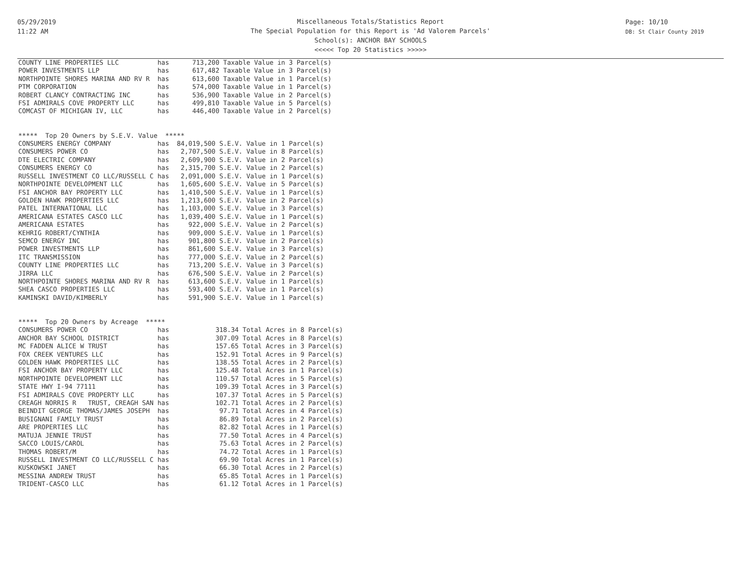05/29/2019
11:22 AM
Miscellaneous Totals/Statistics Report
The Special Population for this Report is 'Ad Valorem Parcels'
School(s): ANCHOR BAY SCHOOLS
<<<<< Top 20 Statistics >>>>>
Page: 10/10
DB: St Clair County 2019
COUNTY LINE PROPERTIES LLC          has      713,200 Taxable Value in 3 Parcel(s)
POWER INVESTMENTS LLP               has      617,482 Taxable Value in 3 Parcel(s)
NORTHPOINTE SHORES MARINA AND RV R  has      613,600 Taxable Value in 1 Parcel(s)
PTM CORPORATION                     has      574,000 Taxable Value in 1 Parcel(s)
ROBERT CLANCY CONTRACTING INC       has      536,900 Taxable Value in 2 Parcel(s)
FSI ADMIRALS COVE PROPERTY LLC      has      499,810 Taxable Value in 5 Parcel(s)
COMCAST OF MICHIGAN IV, LLC         has      446,400 Taxable Value in 2 Parcel(s)


*****  Top 20 Owners by S.E.V. Value  *****
CONSUMERS ENERGY COMPANY            has  84,019,500 S.E.V. Value in 1 Parcel(s)
CONSUMERS POWER CO                  has   2,707,500 S.E.V. Value in 8 Parcel(s)
DTE ELECTRIC COMPANY                has   2,609,900 S.E.V. Value in 2 Parcel(s)
CONSUMERS ENERGY CO                 has   2,315,700 S.E.V. Value in 2 Parcel(s)
RUSSELL INVESTMENT CO LLC/RUSSELL C has   2,091,000 S.E.V. Value in 1 Parcel(s)
NORTHPOINTE DEVELOPMENT LLC         has   1,605,600 S.E.V. Value in 5 Parcel(s)
FSI ANCHOR BAY PROPERTY LLC         has   1,410,500 S.E.V. Value in 1 Parcel(s)
GOLDEN HAWK PROPERTIES LLC          has   1,213,600 S.E.V. Value in 2 Parcel(s)
PATEL INTERNATIONAL LLC             has   1,103,000 S.E.V. Value in 3 Parcel(s)
AMERICANA ESTATES CASCO LLC         has   1,039,400 S.E.V. Value in 1 Parcel(s)
AMERICANA ESTATES                   has     922,000 S.E.V. Value in 2 Parcel(s)
KEHRIG ROBERT/CYNTHIA               has     909,000 S.E.V. Value in 1 Parcel(s)
SEMCO ENERGY INC                    has     901,800 S.E.V. Value in 2 Parcel(s)
POWER INVESTMENTS LLP               has     861,600 S.E.V. Value in 3 Parcel(s)
ITC TRANSMISSION                    has     777,000 S.E.V. Value in 2 Parcel(s)
COUNTY LINE PROPERTIES LLC          has     713,200 S.E.V. Value in 3 Parcel(s)
JIRRA LLC                           has     676,500 S.E.V. Value in 2 Parcel(s)
NORTHPOINTE SHORES MARINA AND RV R  has     613,600 S.E.V. Value in 1 Parcel(s)
SHEA CASCO PROPERTIES LLC           has     593,400 S.E.V. Value in 1 Parcel(s)
KAMINSKI DAVID/KIMBERLY             has     591,900 S.E.V. Value in 1 Parcel(s)


*****  Top 20 Owners by Acreage  *****
CONSUMERS POWER CO                  has            318.34 Total Acres in 8 Parcel(s)
ANCHOR BAY SCHOOL DISTRICT          has            307.09 Total Acres in 8 Parcel(s)
MC FADDEN ALICE W TRUST             has            157.65 Total Acres in 3 Parcel(s)
FOX CREEK VENTURES LLC              has            152.91 Total Acres in 9 Parcel(s)
GOLDEN HAWK PROPERTIES LLC          has            138.55 Total Acres in 2 Parcel(s)
FSI ANCHOR BAY PROPERTY LLC         has            125.48 Total Acres in 1 Parcel(s)
NORTHPOINTE DEVELOPMENT LLC         has            110.57 Total Acres in 5 Parcel(s)
STATE HWY I-94 77111                has            109.39 Total Acres in 3 Parcel(s)
FSI ADMIRALS COVE PROPERTY LLC      has            107.37 Total Acres in 5 Parcel(s)
CREAGH NORRIS R   TRUST, CREAGH SAN has            102.71 Total Acres in 2 Parcel(s)
BEINDIT GEORGE THOMAS/JAMES JOSEPH  has             97.71 Total Acres in 4 Parcel(s)
BUSIGNANI FAMILY TRUST              has             86.89 Total Acres in 2 Parcel(s)
ARE PROPERTIES LLC                  has             82.82 Total Acres in 1 Parcel(s)
MATUJA JENNIE TRUST                 has             77.50 Total Acres in 4 Parcel(s)
SACCO LOUIS/CAROL                   has             75.63 Total Acres in 2 Parcel(s)
THOMAS ROBERT/M                     has             74.72 Total Acres in 1 Parcel(s)
RUSSELL INVESTMENT CO LLC/RUSSELL C has             69.90 Total Acres in 1 Parcel(s)
KUSKOWSKI JANET                     has             66.30 Total Acres in 2 Parcel(s)
MESSINA ANDREW TRUST                has             65.85 Total Acres in 1 Parcel(s)
TRIDENT-CASCO LLC                   has             61.12 Total Acres in 1 Parcel(s)